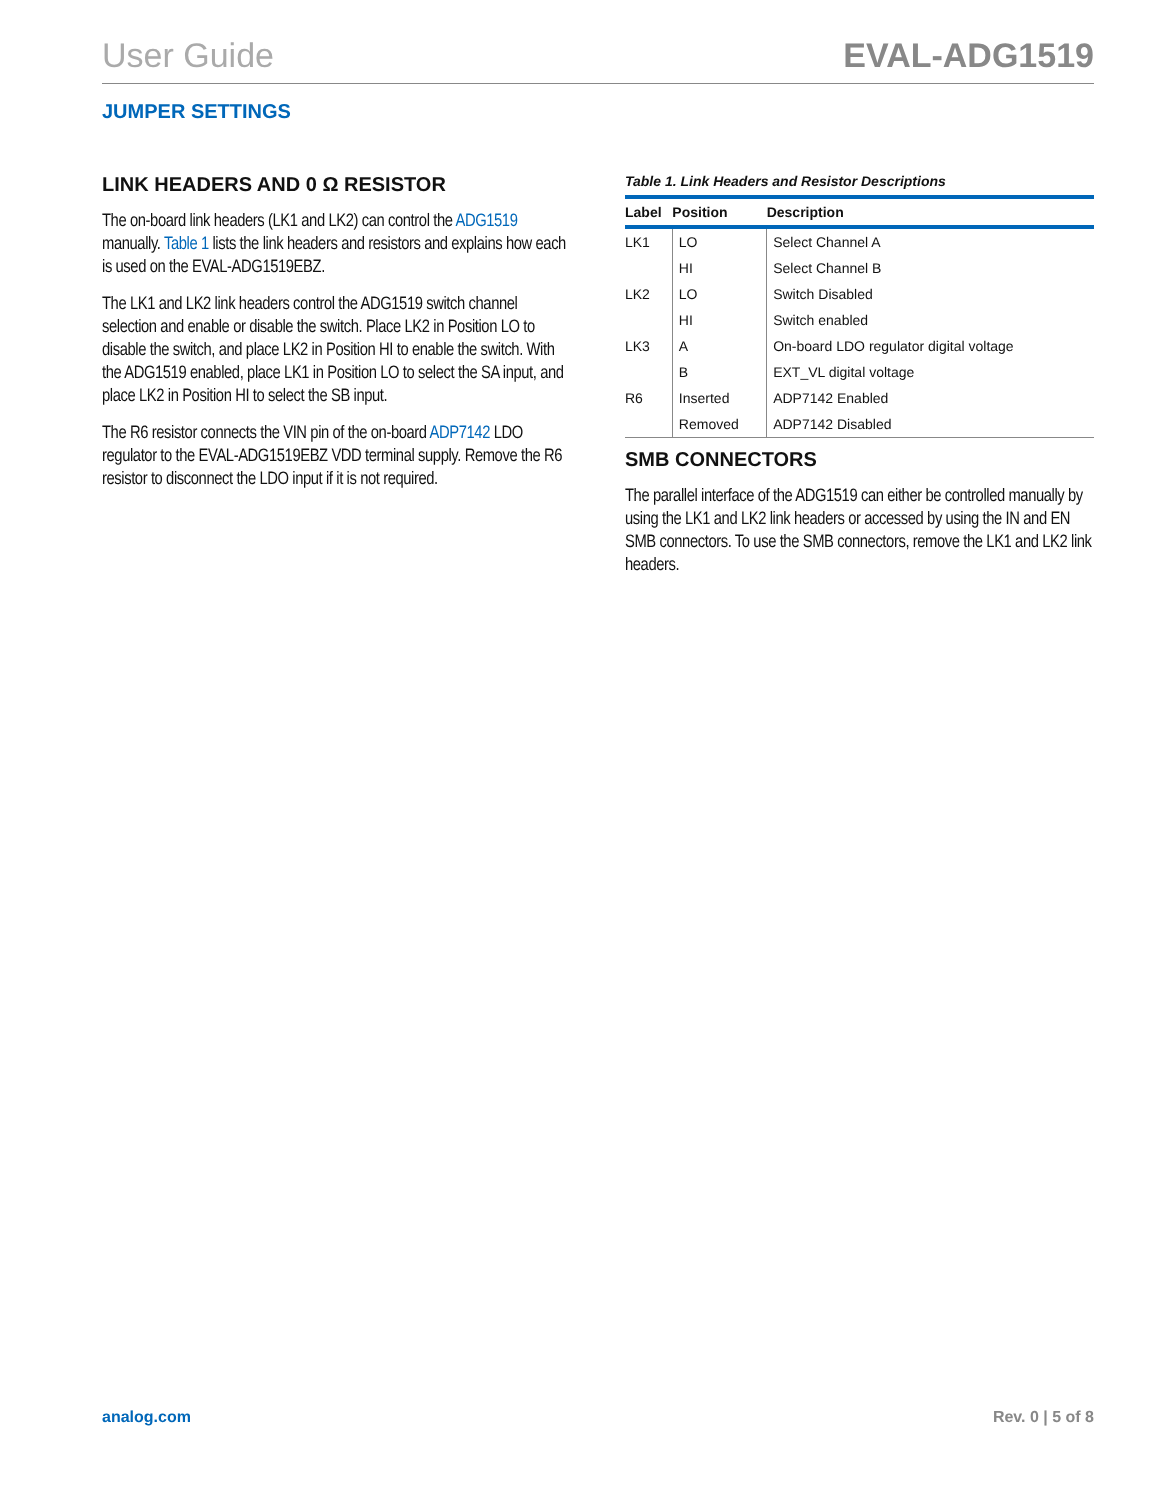User Guide EVAL-ADG1519
JUMPER SETTINGS
LINK HEADERS AND 0 Ω RESISTOR
The on-board link headers (LK1 and LK2) can control the ADG1519 manually. Table 1 lists the link headers and resistors and explains how each is used on the EVAL-ADG1519EBZ.
The LK1 and LK2 link headers control the ADG1519 switch channel selection and enable or disable the switch. Place LK2 in Position LO to disable the switch, and place LK2 in Position HI to enable the switch. With the ADG1519 enabled, place LK1 in Position LO to select the SA input, and place LK2 in Position HI to select the SB input.
The R6 resistor connects the VIN pin of the on-board ADP7142 LDO regulator to the EVAL-ADG1519EBZ VDD terminal supply. Remove the R6 resistor to disconnect the LDO input if it is not required.
Table 1. Link Headers and Resistor Descriptions
| Label | Position | Description |
| --- | --- | --- |
| LK1 | LO | Select Channel A |
| | HI | Select Channel B |
| LK2 | LO | Switch Disabled |
| | HI | Switch enabled |
| LK3 | A | On-board LDO regulator digital voltage |
| | B | EXT_VL digital voltage |
| R6 | Inserted | ADP7142 Enabled |
| | Removed | ADP7142 Disabled |
SMB CONNECTORS
The parallel interface of the ADG1519 can either be controlled manually by using the LK1 and LK2 link headers or accessed by using the IN and EN SMB connectors. To use the SMB connectors, remove the LK1 and LK2 link headers.
analog.com Rev. 0 | 5 of 8